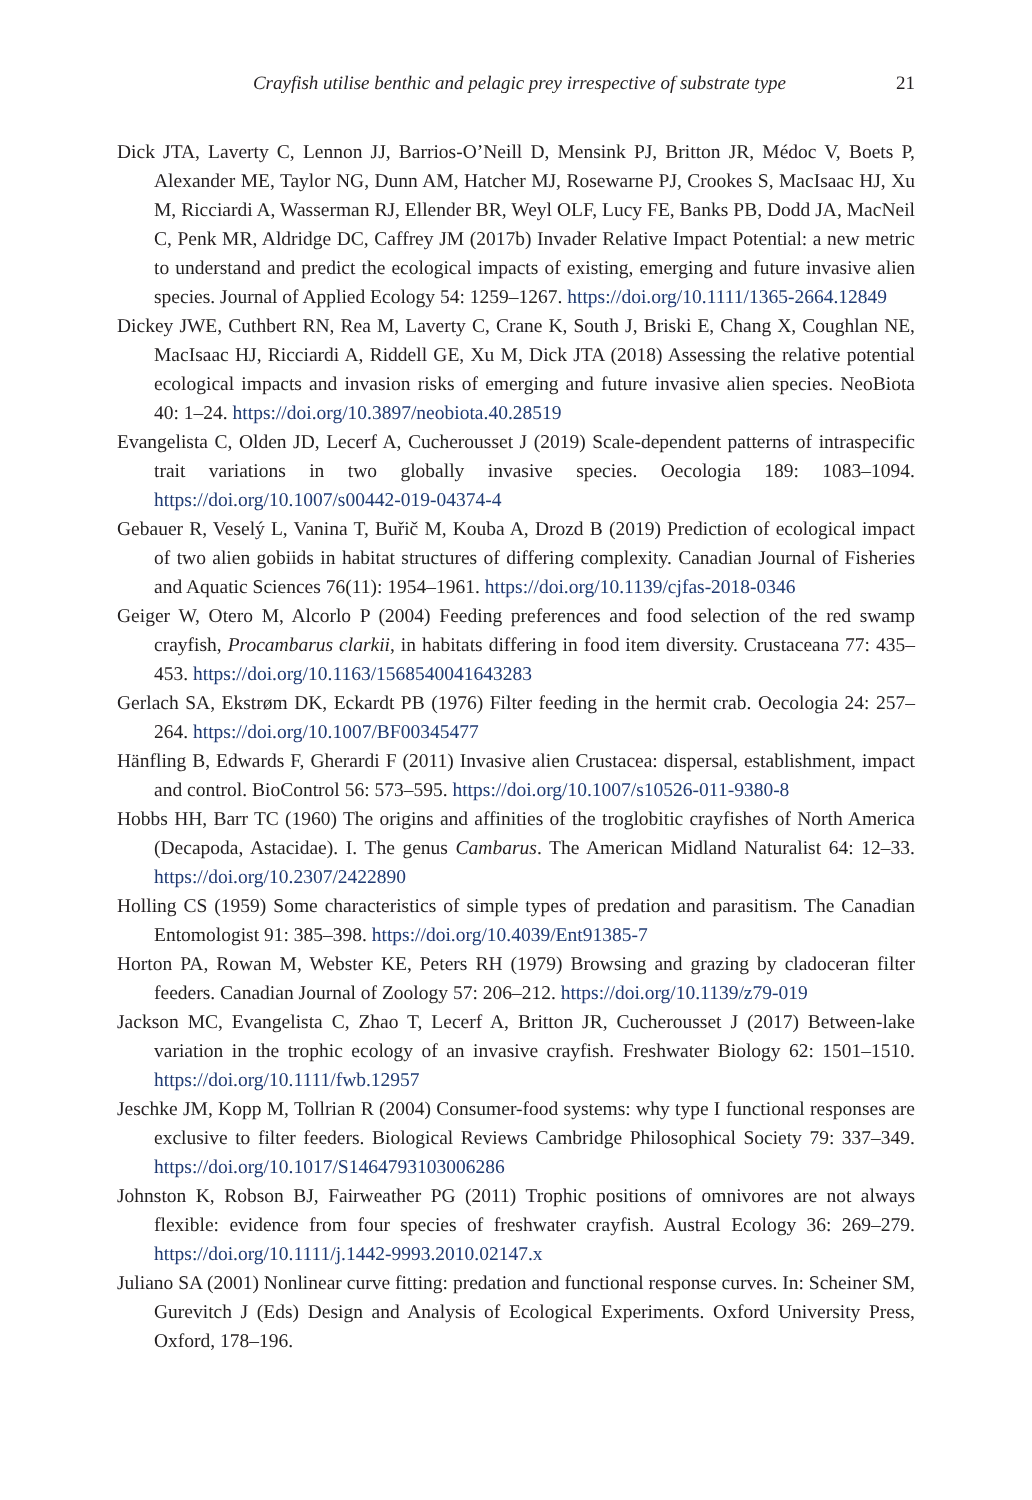Crayfish utilise benthic and pelagic prey irrespective of substrate type 21
Dick JTA, Laverty C, Lennon JJ, Barrios-O’Neill D, Mensink PJ, Britton JR, Médoc V, Boets P, Alexander ME, Taylor NG, Dunn AM, Hatcher MJ, Rosewarne PJ, Crookes S, MacIsaac HJ, Xu M, Ricciardi A, Wasserman RJ, Ellender BR, Weyl OLF, Lucy FE, Banks PB, Dodd JA, MacNeil C, Penk MR, Aldridge DC, Caffrey JM (2017b) Invader Relative Impact Potential: a new metric to understand and predict the ecological impacts of existing, emerging and future invasive alien species. Journal of Applied Ecology 54: 1259–1267. https://doi.org/10.1111/1365-2664.12849
Dickey JWE, Cuthbert RN, Rea M, Laverty C, Crane K, South J, Briski E, Chang X, Coughlan NE, MacIsaac HJ, Ricciardi A, Riddell GE, Xu M, Dick JTA (2018) Assessing the relative potential ecological impacts and invasion risks of emerging and future invasive alien species. NeoBiota 40: 1–24. https://doi.org/10.3897/neobiota.40.28519
Evangelista C, Olden JD, Lecerf A, Cucherousset J (2019) Scale-dependent patterns of intraspecific trait variations in two globally invasive species. Oecologia 189: 1083–1094. https://doi.org/10.1007/s00442-019-04374-4
Gebauer R, Veselý L, Vanina T, Buřič M, Kouba A, Drozd B (2019) Prediction of ecological impact of two alien gobiids in habitat structures of differing complexity. Canadian Journal of Fisheries and Aquatic Sciences 76(11): 1954–1961. https://doi.org/10.1139/cjfas-2018-0346
Geiger W, Otero M, Alcorlo P (2004) Feeding preferences and food selection of the red swamp crayfish, Procambarus clarkii, in habitats differing in food item diversity. Crustaceana 77: 435–453. https://doi.org/10.1163/1568540041643283
Gerlach SA, Ekstrøm DK, Eckardt PB (1976) Filter feeding in the hermit crab. Oecologia 24: 257–264. https://doi.org/10.1007/BF00345477
Hänfling B, Edwards F, Gherardi F (2011) Invasive alien Crustacea: dispersal, establishment, impact and control. BioControl 56: 573–595. https://doi.org/10.1007/s10526-011-9380-8
Hobbs HH, Barr TC (1960) The origins and affinities of the troglobitic crayfishes of North America (Decapoda, Astacidae). I. The genus Cambarus. The American Midland Naturalist 64: 12–33. https://doi.org/10.2307/2422890
Holling CS (1959) Some characteristics of simple types of predation and parasitism. The Canadian Entomologist 91: 385–398. https://doi.org/10.4039/Ent91385-7
Horton PA, Rowan M, Webster KE, Peters RH (1979) Browsing and grazing by cladoceran filter feeders. Canadian Journal of Zoology 57: 206–212. https://doi.org/10.1139/z79-019
Jackson MC, Evangelista C, Zhao T, Lecerf A, Britton JR, Cucherousset J (2017) Between-lake variation in the trophic ecology of an invasive crayfish. Freshwater Biology 62: 1501–1510. https://doi.org/10.1111/fwb.12957
Jeschke JM, Kopp M, Tollrian R (2004) Consumer-food systems: why type I functional responses are exclusive to filter feeders. Biological Reviews Cambridge Philosophical Society 79: 337–349. https://doi.org/10.1017/S1464793103006286
Johnston K, Robson BJ, Fairweather PG (2011) Trophic positions of omnivores are not always flexible: evidence from four species of freshwater crayfish. Austral Ecology 36: 269–279. https://doi.org/10.1111/j.1442-9993.2010.02147.x
Juliano SA (2001) Nonlinear curve fitting: predation and functional response curves. In: Scheiner SM, Gurevitch J (Eds) Design and Analysis of Ecological Experiments. Oxford University Press, Oxford, 178–196.